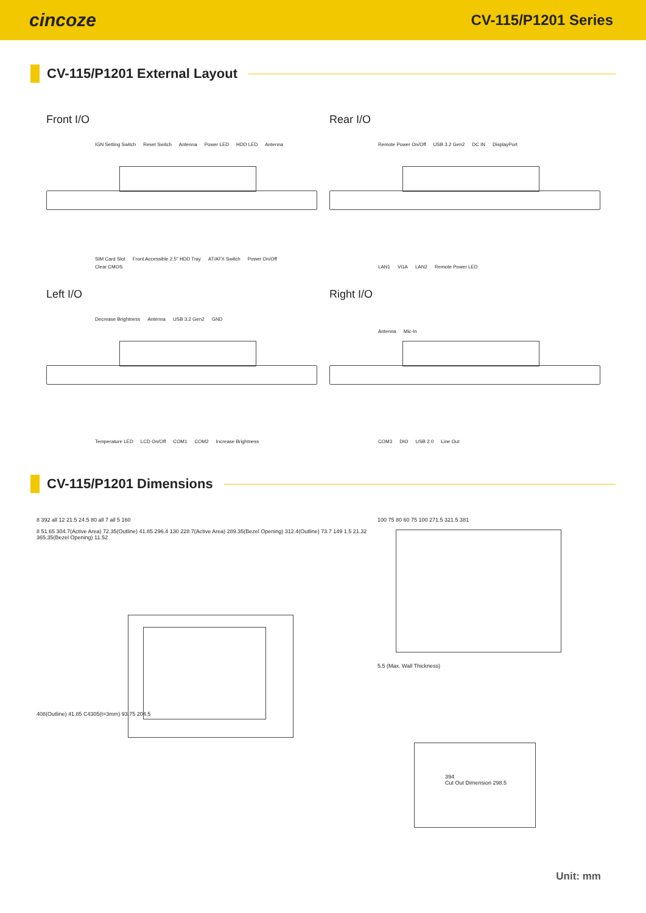cincoze
CV-115/P1201 Series
CV-115/P1201 External Layout
Front I/O
IGN Setting Switch Reset Switch Antenna Power LED HDD LED Antenna
SIM Card Slot Front Accessible 2.5" HDD Tray AT/ATX Switch Power On/Off Clear CMOS
Rear I/O
Remote Power On/Off USB 3.2 Gen2 DC IN DisplayPort
LAN1 VGA LAN2 Remote Power LED
Left I/O
Decrease Brightness Antenna USB 3.2 Gen2 GND
Temperature LED LCD On/Off COM1 COM2 Increase Brightness
Right I/O
Antenna Mic-In
COM3 DIO USB 2.0 Line Out
CV-115/P1201 Dimensions
8 392 all 12 21.5 24.5 80 all 7 all 5 160
8 51.65 304.7(Active Area) 72.35(Outline) 41.85 296.4 130 228.7(Active Area) 289.35(Bezel Opening) 312.4(Outline) 73.7 149 1.5 21.32 365.35(Bezel Opening) 11.52
408(Outline) 41.85 C4305(t=3mm) 93.75 204.5
100 75 80 60 75 100 271.5 321.5 381
5.5 (Max. Wall Thickness)
394
Cut Out Dimension 298.5
Unit: mm